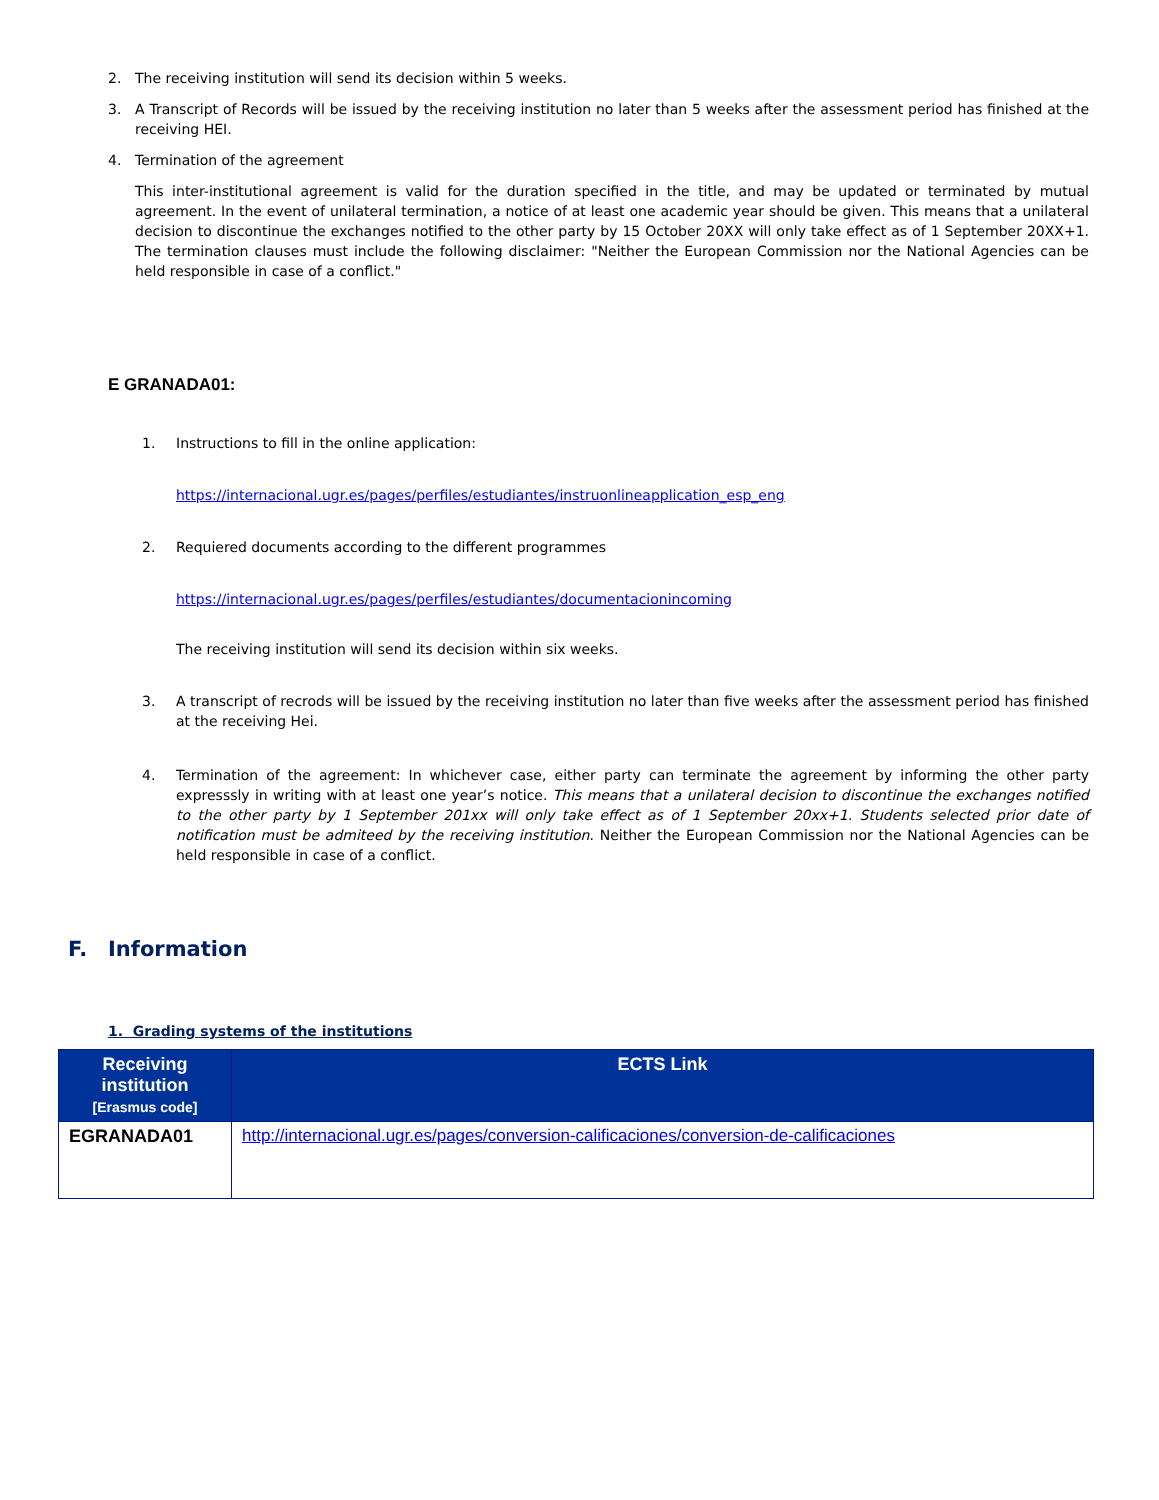2. The receiving institution will send its decision within 5 weeks.
3. A Transcript of Records will be issued by the receiving institution no later than 5 weeks after the assessment period has finished at the receiving HEI.
4. Termination of the agreement
This inter-institutional agreement is valid for the duration specified in the title, and may be updated or terminated by mutual agreement. In the event of unilateral termination, a notice of at least one academic year should be given. This means that a unilateral decision to discontinue the exchanges notified to the other party by 15 October 20XX will only take effect as of 1 September 20XX+1. The termination clauses must include the following disclaimer: "Neither the European Commission nor the National Agencies can be held responsible in case of a conflict."
E GRANADA01:
1. Instructions to fill in the online application:
https://internacional.ugr.es/pages/perfiles/estudiantes/instruonlineapplication_esp_eng
2. Requiered documents according to the different programmes
https://internacional.ugr.es/pages/perfiles/estudiantes/documentacionincoming
The receiving institution will send its decision within six weeks.
3. A transcript of recrods will be issued by the receiving institution no later than five weeks after the assessment period has finished at the receiving Hei.
4. Termination of the agreement: In whichever case, either party can terminate the agreement by informing the other party expresssly in writing with at least one year’s notice. This means that a unilateral decision to discontinue the exchanges notified to the other party by 1 September 201xx will only take effect as of 1 September 20xx+1. Students selected prior date of notification must be admiteed by the receiving institution. Neither the European Commission nor the National Agencies can be held responsible in case of a conflict.
F. Information
1. Grading systems of the institutions
| Receiving institution [Erasmus code] | ECTS Link |
| --- | --- |
| EGRANADA01 | http://internacional.ugr.es/pages/conversion-calificaciones/conversion-de-calificaciones |